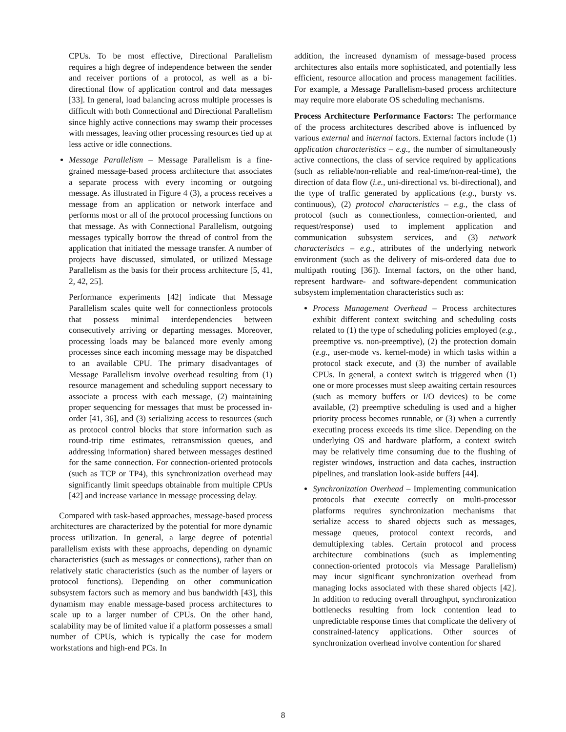CPUs. To be most effective, Directional Parallelism requires a high degree of independence between the sender and receiver portions of a protocol, as well as a bi-directional flow of application control and data messages [33]. In general, load balancing across multiple processes is difficult with both Connectional and Directional Parallelism since highly active connections may swamp their processes with messages, leaving other processing resources tied up at less active or idle connections.
Message Parallelism – Message Parallelism is a fine-grained message-based process architecture that associates a separate process with every incoming or outgoing message. As illustrated in Figure 4 (3), a process receives a message from an application or network interface and performs most or all of the protocol processing functions on that message. As with Connectional Parallelism, outgoing messages typically borrow the thread of control from the application that initiated the message transfer. A number of projects have discussed, simulated, or utilized Message Parallelism as the basis for their process architecture [5, 41, 2, 42, 25].
Performance experiments [42] indicate that Message Parallelism scales quite well for connectionless protocols that possess minimal interdependencies between consecutively arriving or departing messages. Moreover, processing loads may be balanced more evenly among processes since each incoming message may be dispatched to an available CPU. The primary disadvantages of Message Parallelism involve overhead resulting from (1) resource management and scheduling support necessary to associate a process with each message, (2) maintaining proper sequencing for messages that must be processed in-order [41, 36], and (3) serializing access to resources (such as protocol control blocks that store information such as round-trip time estimates, retransmission queues, and addressing information) shared between messages destined for the same connection. For connection-oriented protocols (such as TCP or TP4), this synchronization overhead may significantly limit speedups obtainable from multiple CPUs [42] and increase variance in message processing delay.
Compared with task-based approaches, message-based process architectures are characterized by the potential for more dynamic process utilization. In general, a large degree of potential parallelism exists with these approachs, depending on dynamic characteristics (such as messages or connections), rather than on relatively static characteristics (such as the number of layers or protocol functions). Depending on other communication subsystem factors such as memory and bus bandwidth [43], this dynamism may enable message-based process architectures to scale up to a larger number of CPUs. On the other hand, scalability may be of limited value if a platform possesses a small number of CPUs, which is typically the case for modern workstations and high-end PCs. In
addition, the increased dynamism of message-based process architectures also entails more sophisticated, and potentially less efficient, resource allocation and process management facilities. For example, a Message Parallelism-based process architecture may require more elaborate OS scheduling mechanisms.
Process Architecture Performance Factors: The performance of the process architectures described above is influenced by various external and internal factors. External factors include (1) application characteristics – e.g., the number of simultaneously active connections, the class of service required by applications (such as reliable/non-reliable and real-time/non-real-time), the direction of data flow (i.e., uni-directional vs. bi-directional), and the type of traffic generated by applications (e.g., bursty vs. continuous), (2) protocol characteristics – e.g., the class of protocol (such as connectionless, connection-oriented, and request/response) used to implement application and communication subsystem services, and (3) network characteristics – e.g., attributes of the underlying network environment (such as the delivery of mis-ordered data due to multipath routing [36]). Internal factors, on the other hand, represent hardware- and software-dependent communication subsystem implementation characteristics such as:
Process Management Overhead – Process architectures exhibit different context switching and scheduling costs related to (1) the type of scheduling policies employed (e.g., preemptive vs. non-preemptive), (2) the protection domain (e.g., user-mode vs. kernel-mode) in which tasks within a protocol stack execute, and (3) the number of available CPUs. In general, a context switch is triggered when (1) one or more processes must sleep awaiting certain resources (such as memory buffers or I/O devices) to be come available, (2) preemptive scheduling is used and a higher priority process becomes runnable, or (3) when a currently executing process exceeds its time slice. Depending on the underlying OS and hardware platform, a context switch may be relatively time consuming due to the flushing of register windows, instruction and data caches, instruction pipelines, and translation look-aside buffers [44].
Synchronization Overhead – Implementing communication protocols that execute correctly on multi-processor platforms requires synchronization mechanisms that serialize access to shared objects such as messages, message queues, protocol context records, and demultiplexing tables. Certain protocol and process architecture combinations (such as implementing connection-oriented protocols via Message Parallelism) may incur significant synchronization overhead from managing locks associated with these shared objects [42]. In addition to reducing overall throughput, synchronization bottlenecks resulting from lock contention lead to unpredictable response times that complicate the delivery of constrained-latency applications. Other sources of synchronization overhead involve contention for shared
8